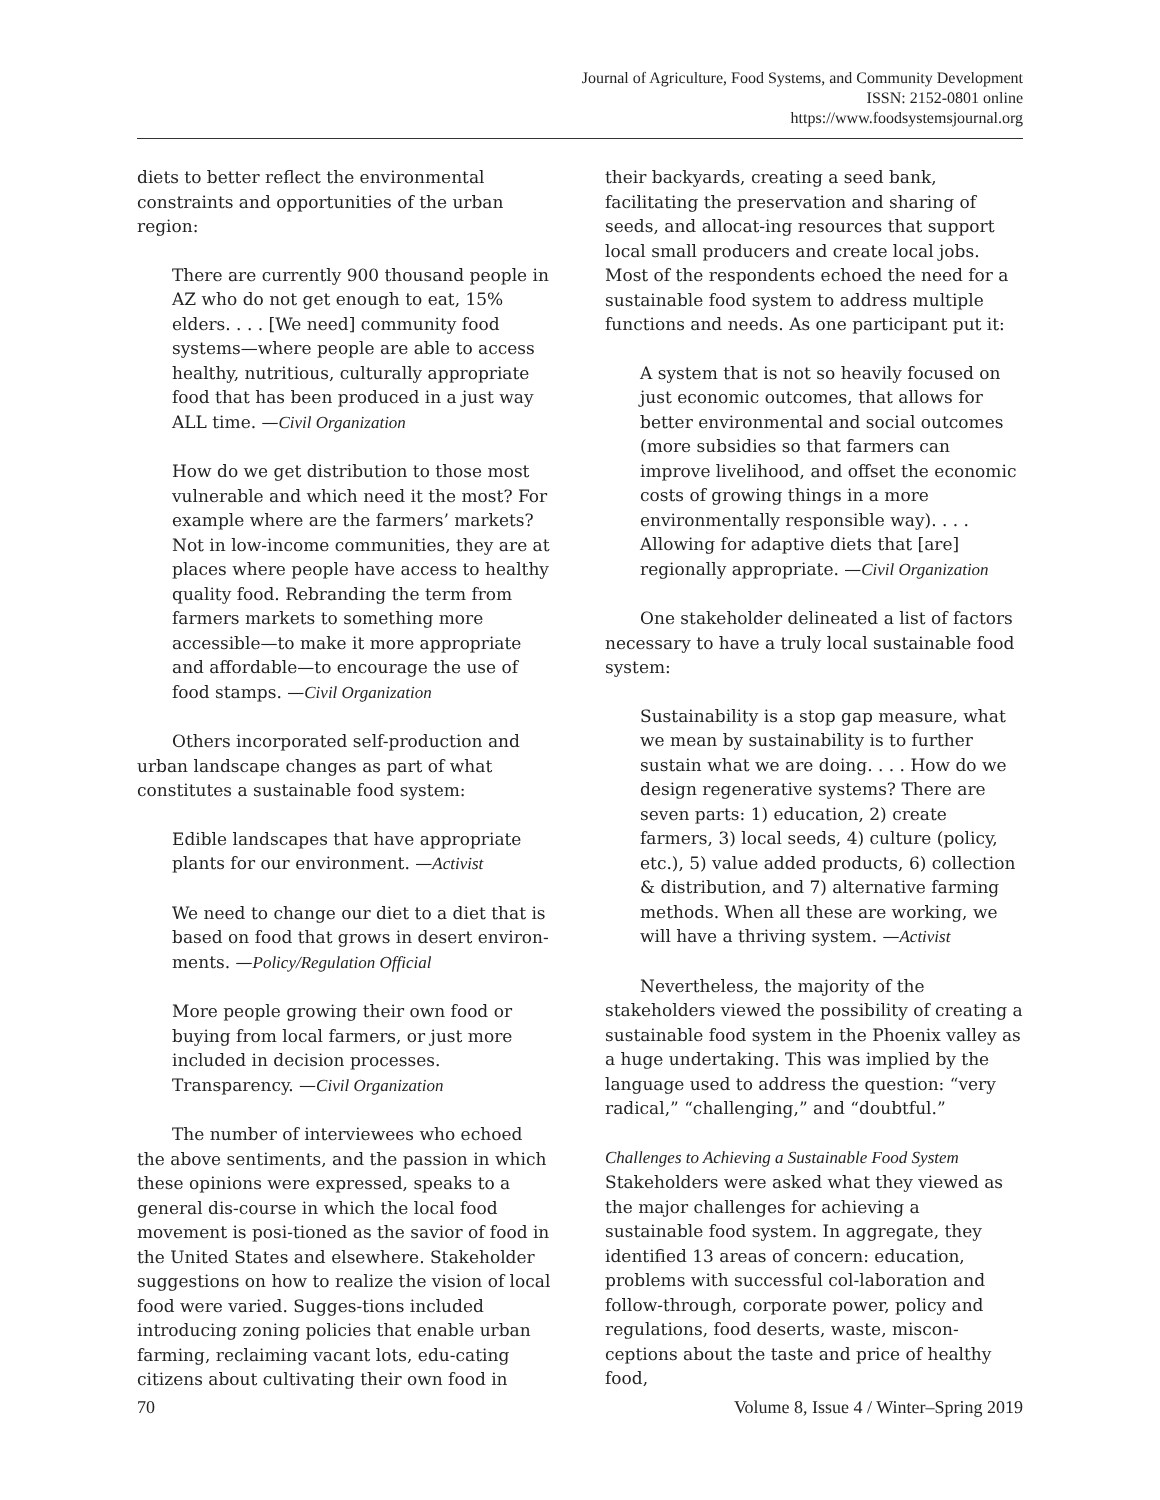Journal of Agriculture, Food Systems, and Community Development
ISSN: 2152-0801 online
https://www.foodsystemsjournal.org
diets to better reflect the environmental constraints and opportunities of the urban region:
There are currently 900 thousand people in AZ who do not get enough to eat, 15% elders. . . . [We need] community food systems—where people are able to access healthy, nutritious, culturally appropriate food that has been produced in a just way ALL time. —Civil Organization
How do we get distribution to those most vulnerable and which need it the most? For example where are the farmers’ markets? Not in low-income communities, they are at places where people have access to healthy quality food. Rebranding the term from farmers markets to something more accessible—to make it more appropriate and affordable—to encourage the use of food stamps. —Civil Organization
Others incorporated self-production and urban landscape changes as part of what constitutes a sustainable food system:
Edible landscapes that have appropriate plants for our environment. —Activist
We need to change our diet to a diet that is based on food that grows in desert environ-ments. —Policy/Regulation Official
More people growing their own food or buying from local farmers, or just more included in decision processes. Transparency. —Civil Organization
The number of interviewees who echoed the above sentiments, and the passion in which these opinions were expressed, speaks to a general dis-course in which the local food movement is posi-tioned as the savior of food in the United States and elsewhere. Stakeholder suggestions on how to realize the vision of local food were varied. Sugges-tions included introducing zoning policies that enable urban farming, reclaiming vacant lots, edu-cating citizens about cultivating their own food in
their backyards, creating a seed bank, facilitating the preservation and sharing of seeds, and allocat-ing resources that support local small producers and create local jobs. Most of the respondents echoed the need for a sustainable food system to address multiple functions and needs. As one participant put it:
A system that is not so heavily focused on just economic outcomes, that allows for better environmental and social outcomes (more subsidies so that farmers can improve livelihood, and offset the economic costs of growing things in a more environmentally responsible way). . . . Allowing for adaptive diets that [are] regionally appropriate. —Civil Organization
One stakeholder delineated a list of factors necessary to have a truly local sustainable food system:
Sustainability is a stop gap measure, what we mean by sustainability is to further sustain what we are doing. . . . How do we design regenerative systems? There are seven parts: 1) education, 2) create farmers, 3) local seeds, 4) culture (policy, etc.), 5) value added products, 6) collection & distribution, and 7) alternative farming methods. When all these are working, we will have a thriving system. —Activist
Nevertheless, the majority of the stakeholders viewed the possibility of creating a sustainable food system in the Phoenix valley as a huge undertaking. This was implied by the language used to address the question: “very radical,” “challenging,” and “doubtful.”
Challenges to Achieving a Sustainable Food System
Stakeholders were asked what they viewed as the major challenges for achieving a sustainable food system. In aggregate, they identified 13 areas of concern: education, problems with successful col-laboration and follow-through, corporate power, policy and regulations, food deserts, waste, miscon-ceptions about the taste and price of healthy food,
70 Volume 8, Issue 4 / Winter–Spring 2019